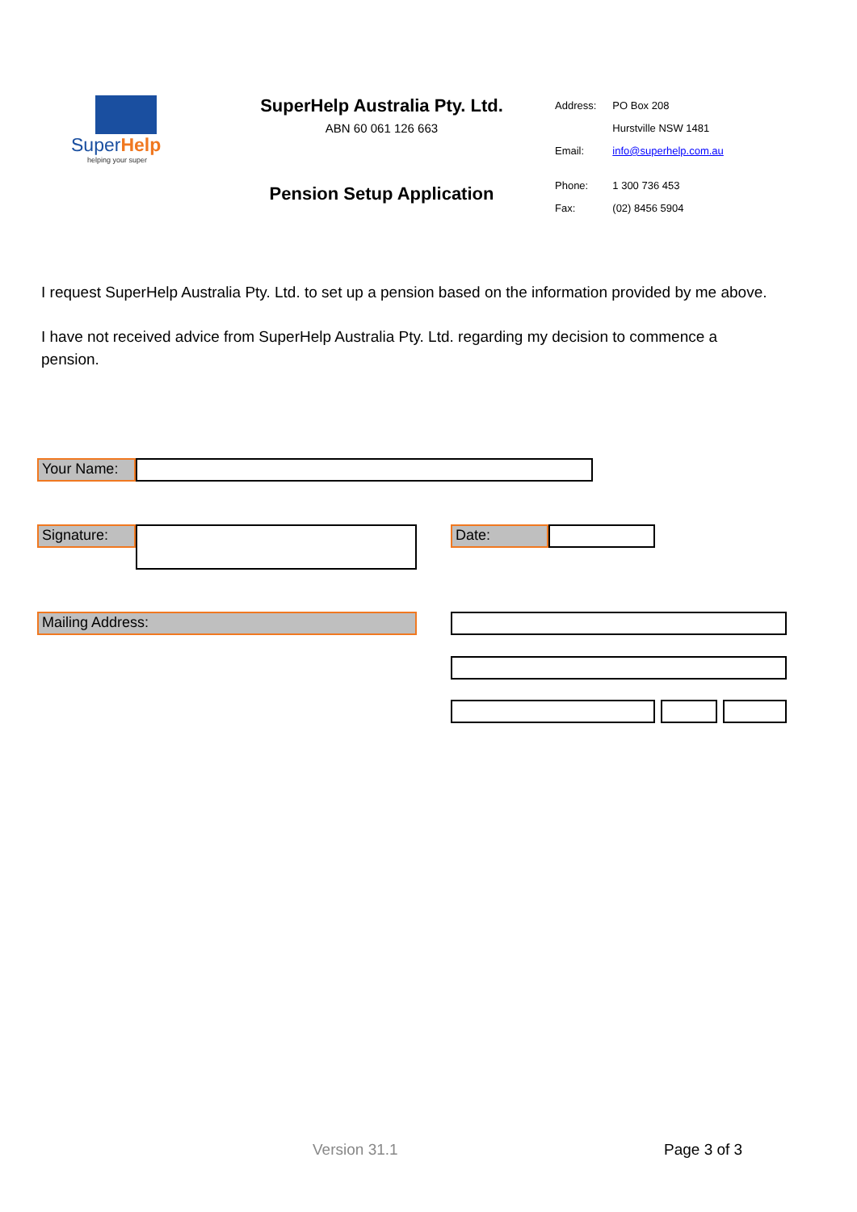SuperHelp
helping your super
SuperHelp Australia Pty. Ltd.
ABN 60 061 126 663
Pension Setup Application
| Address: | PO Box 208 |
| | Hurstville NSW 1481 |
| Email: | info@superhelp.com.au |
| Phone: | 1 300 736 453 |
| Fax: | (02) 8456 5904 |
I request SuperHelp Australia Pty. Ltd. to set up a pension based on the information provided by me above.
I have not received advice from SuperHelp Australia Pty. Ltd. regarding my decision to commence a pension.
Your Name:
Signature: Date:
Mailing Address:
Version 31.1 Page 3 of 3